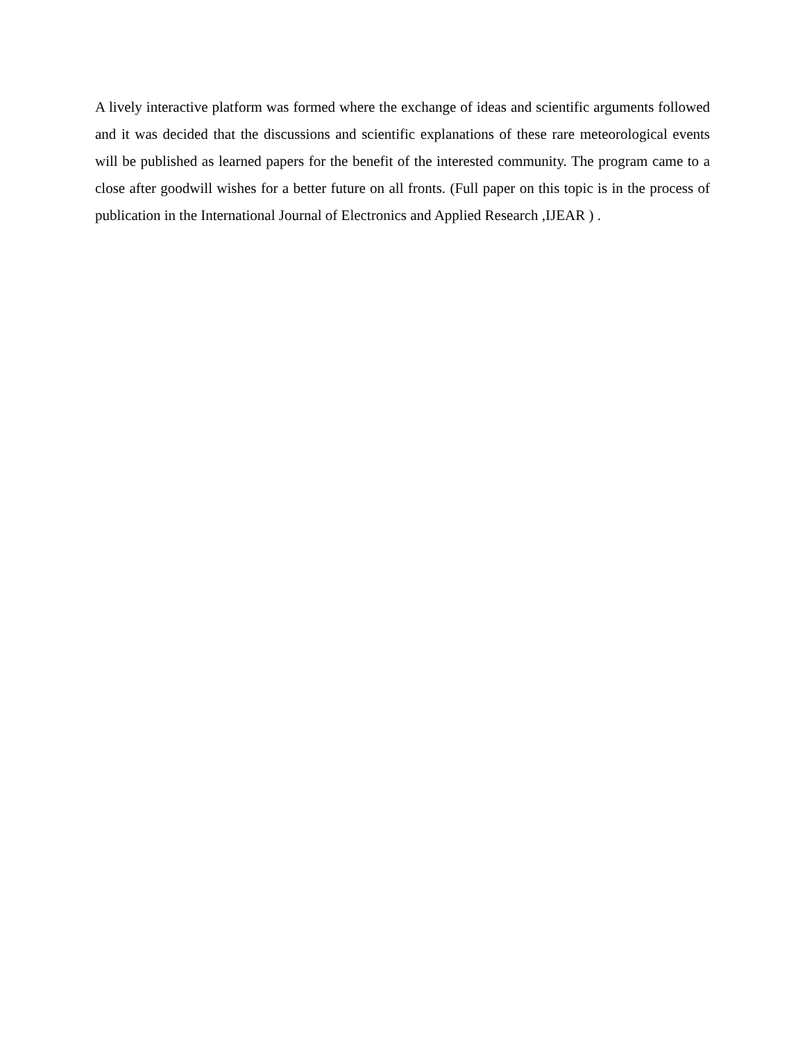A lively interactive platform was formed where the exchange of ideas and scientific arguments followed and it was decided that the discussions and scientific explanations of these rare meteorological events will be published as learned papers for the benefit of the interested community. The program came to a close after goodwill wishes for a better future on all fronts. (Full paper on this topic is in the process of publication in the International Journal of Electronics and Applied Research ,IJEAR ) .